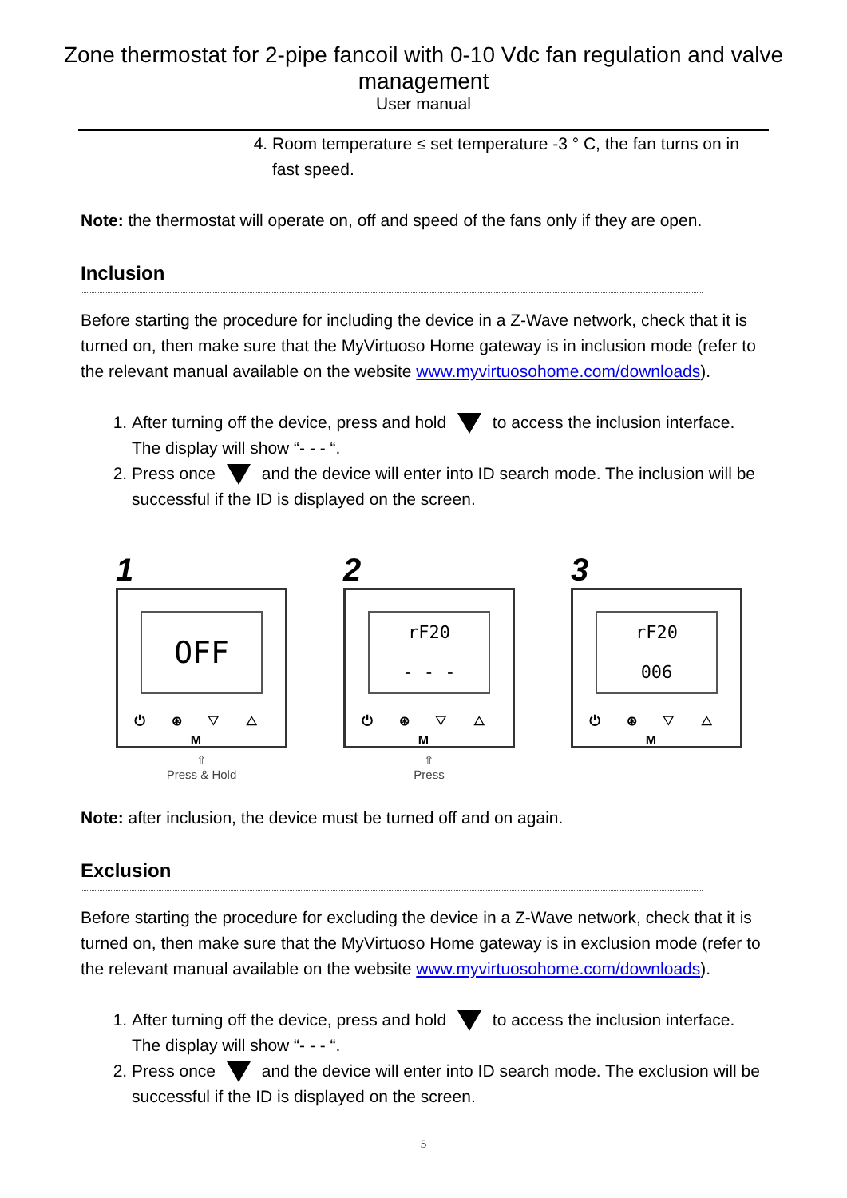Zone thermostat for 2-pipe fancoil with 0-10 Vdc fan regulation and valve management
User manual
4. Room temperature ≤ set temperature -3 ° C, the fan turns on in fast speed.
Note: the thermostat will operate on, off and speed of the fans only if they are open.
Inclusion
Before starting the procedure for including the device in a Z-Wave network, check that it is turned on, then make sure that the MyVirtuoso Home gateway is in inclusion mode (refer to the relevant manual available on the website www.myvirtuosohome.com/downloads).
1. After turning off the device, press and hold to access the inclusion interface. The display will show “- - - “.
2. Press once and the device will enter into ID search mode. The inclusion will be successful if the ID is displayed on the screen.
1
OFF
⏻ ⊛ ▽ △ M
⇧
Press & Hold
2
rF20
- - -
⏻ ⊛ ▽ △ M
⇧
Press
3
rF20
006
⏻ ⊛ ▽ △ M
Note: after inclusion, the device must be turned off and on again.
Exclusion
Before starting the procedure for excluding the device in a Z-Wave network, check that it is turned on, then make sure that the MyVirtuoso Home gateway is in exclusion mode (refer to the relevant manual available on the website www.myvirtuosohome.com/downloads).
1. After turning off the device, press and hold to access the inclusion interface. The display will show “- - - “.
2. Press once and the device will enter into ID search mode. The exclusion will be successful if the ID is displayed on the screen.
5